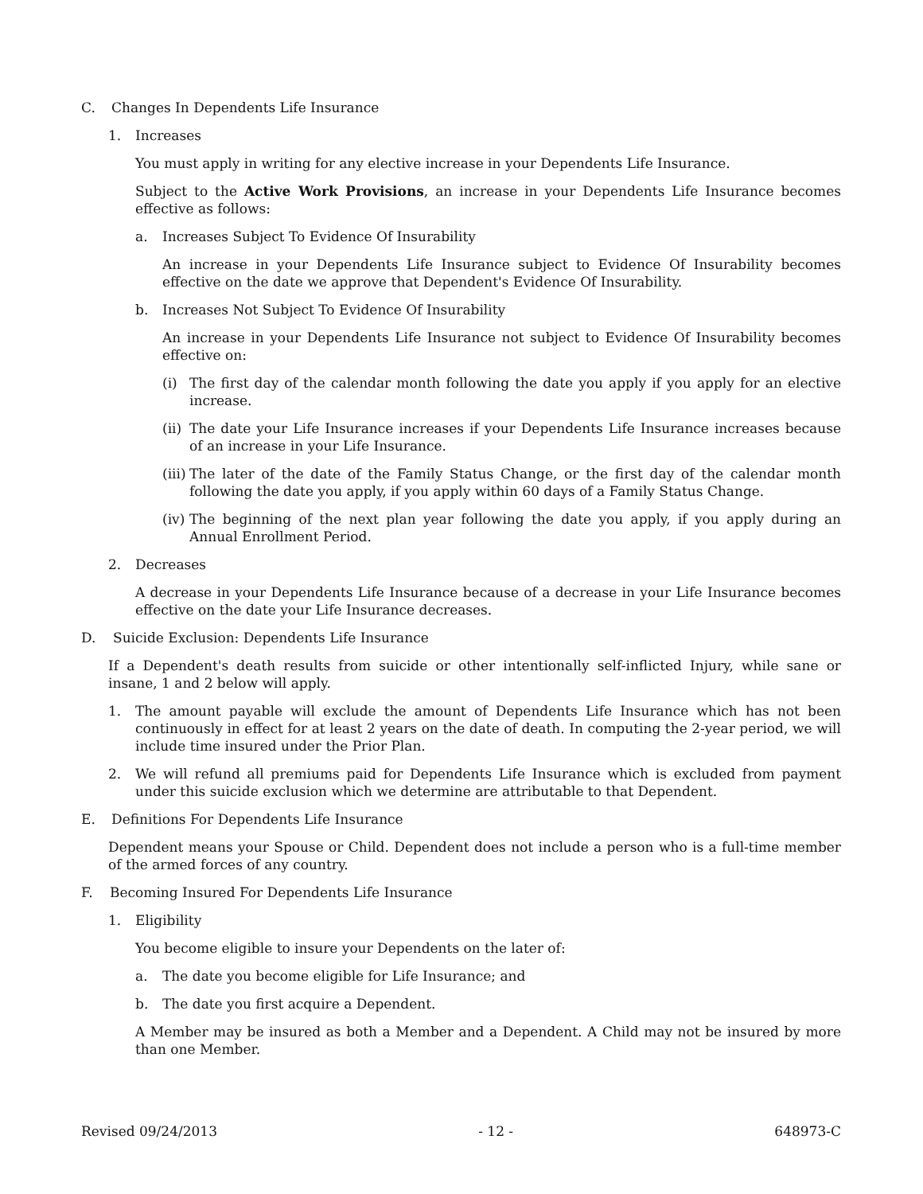C. Changes In Dependents Life Insurance
1. Increases
You must apply in writing for any elective increase in your Dependents Life Insurance.
Subject to the Active Work Provisions, an increase in your Dependents Life Insurance becomes effective as follows:
a. Increases Subject To Evidence Of Insurability
An increase in your Dependents Life Insurance subject to Evidence Of Insurability becomes effective on the date we approve that Dependent's Evidence Of Insurability.
b. Increases Not Subject To Evidence Of Insurability
An increase in your Dependents Life Insurance not subject to Evidence Of Insurability becomes effective on:
(i) The first day of the calendar month following the date you apply if you apply for an elective increase.
(ii) The date your Life Insurance increases if your Dependents Life Insurance increases because of an increase in your Life Insurance.
(iii) The later of the date of the Family Status Change, or the first day of the calendar month following the date you apply, if you apply within 60 days of a Family Status Change.
(iv) The beginning of the next plan year following the date you apply, if you apply during an Annual Enrollment Period.
2. Decreases
A decrease in your Dependents Life Insurance because of a decrease in your Life Insurance becomes effective on the date your Life Insurance decreases.
D. Suicide Exclusion: Dependents Life Insurance
If a Dependent's death results from suicide or other intentionally self-inflicted Injury, while sane or insane, 1 and 2 below will apply.
1. The amount payable will exclude the amount of Dependents Life Insurance which has not been continuously in effect for at least 2 years on the date of death. In computing the 2-year period, we will include time insured under the Prior Plan.
2. We will refund all premiums paid for Dependents Life Insurance which is excluded from payment under this suicide exclusion which we determine are attributable to that Dependent.
E. Definitions For Dependents Life Insurance
Dependent means your Spouse or Child. Dependent does not include a person who is a full-time member of the armed forces of any country.
F. Becoming Insured For Dependents Life Insurance
1. Eligibility
You become eligible to insure your Dependents on the later of:
a. The date you become eligible for Life Insurance; and
b. The date you first acquire a Dependent.
A Member may be insured as both a Member and a Dependent. A Child may not be insured by more than one Member.
Revised 09/24/2013 - 12 - 648973-C